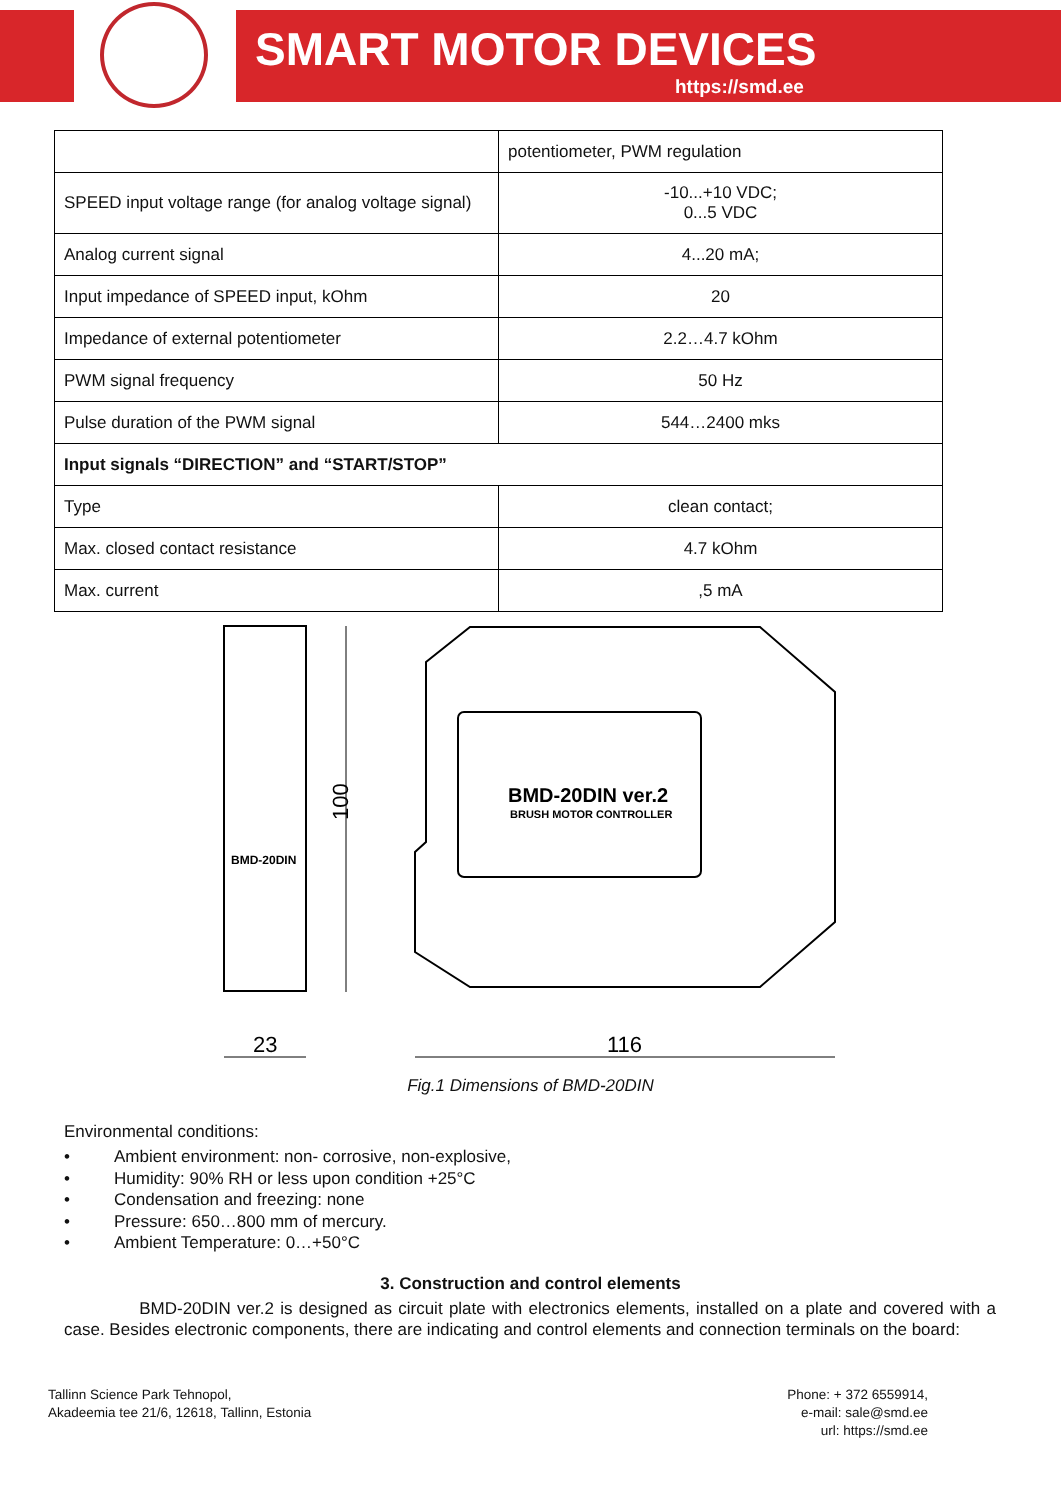SMART MOTOR DEVICES
https://smd.ee
| | potentiometer, PWM regulation |
| SPEED input voltage range (for analog voltage signal) | -10...+10 VDC; 0...5 VDC |
| Analog current signal | 4...20 mA; |
| Input impedance of SPEED input, kOhm | 20 |
| Impedance of external potentiometer | 2.2…4.7 kOhm |
| PWM signal frequency | 50 Hz |
| Pulse duration of the PWM signal | 544…2400 mks |
| Input signals “DIRECTION” and “START/STOP” | |
| Type | clean contact; |
| Max. closed contact resistance | 4.7 kOhm |
| Max. current | ,5 mA |
100
23
116
BMD-20DIN ver.2
BRUSH MOTOR CONTROLLER
BMD-20DIN
Fig.1 Dimensions of BMD-20DIN
Environmental conditions:
• Ambient environment: non- corrosive, non-explosive,
• Humidity: 90% RH or less upon condition +25°C
• Condensation and freezing: none
• Pressure: 650…800 mm of mercury.
• Ambient Temperature: 0…+50°C
3. Construction and control elements
BMD-20DIN ver.2 is designed as circuit plate with electronics elements, installed on a plate and covered with a case. Besides electronic components, there are indicating and control elements and connection terminals on the board:
Tallinn Science Park Tehnopol,
Akadeemia tee 21/6, 12618, Tallinn, Estonia
Phone: + 372 6559914,
e-mail: sale@smd.ee
url: https://smd.ee